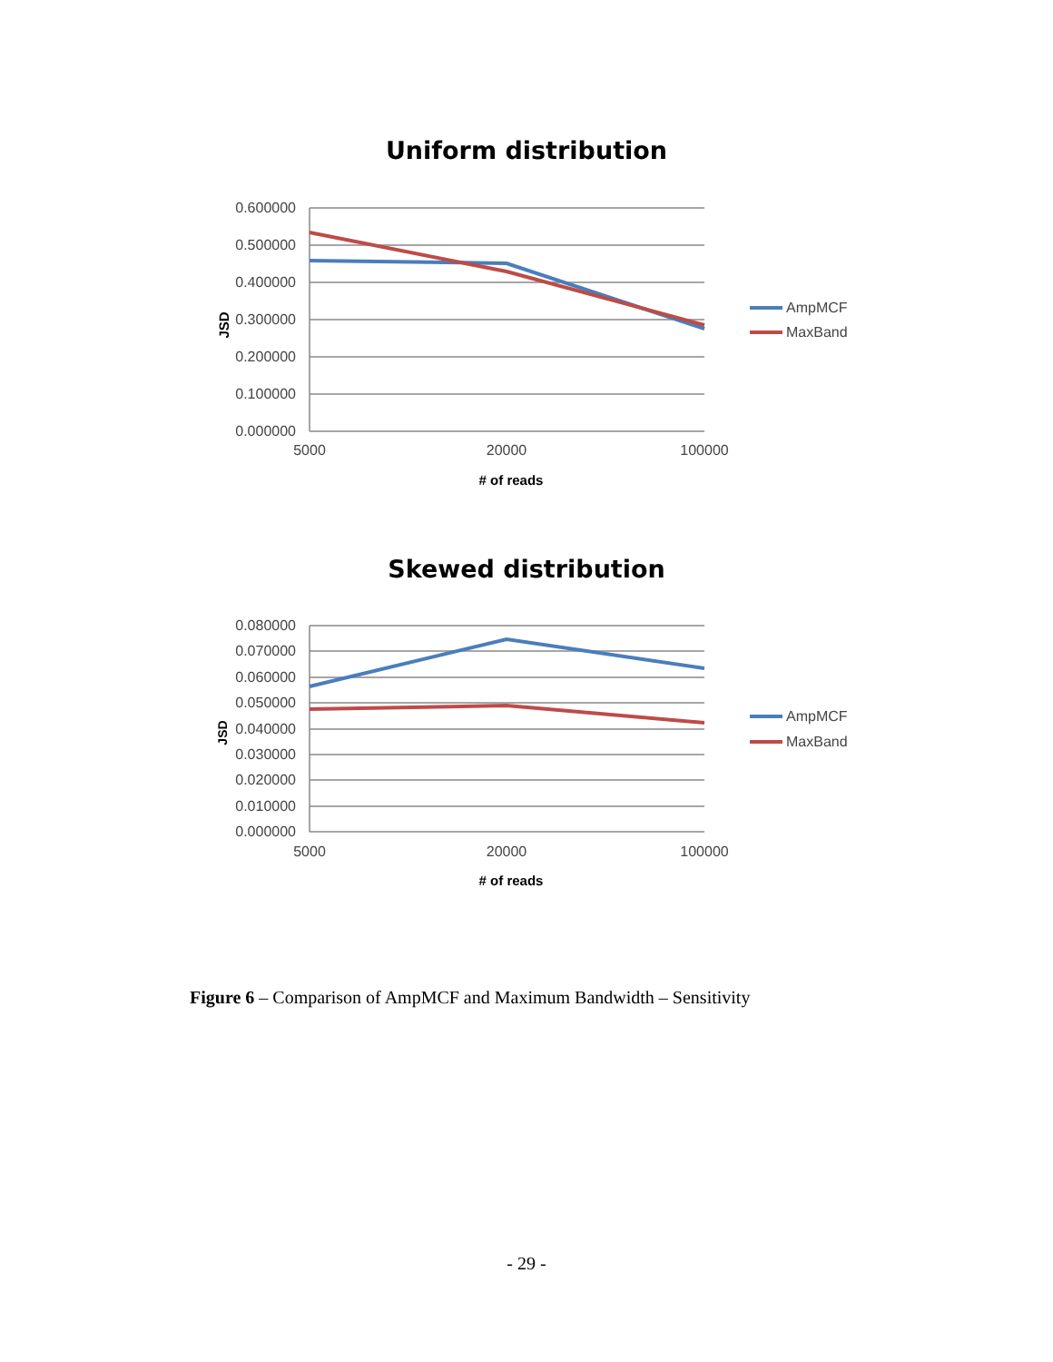Uniform distribution
0.600000
0.500000
0.400000
0.300000
0.200000
0.100000
0.000000
5000
20000
100000
JSD
# of reads
AmpMCF
MaxBand
Skewed distribution
0.080000
0.070000
0.060000
0.050000
0.040000
0.030000
0.020000
0.010000
0.000000
5000
20000
100000
JSD
# of reads
AmpMCF
MaxBand
Figure 6 – Comparison of AmpMCF and Maximum Bandwidth – Sensitivity
- 29 -